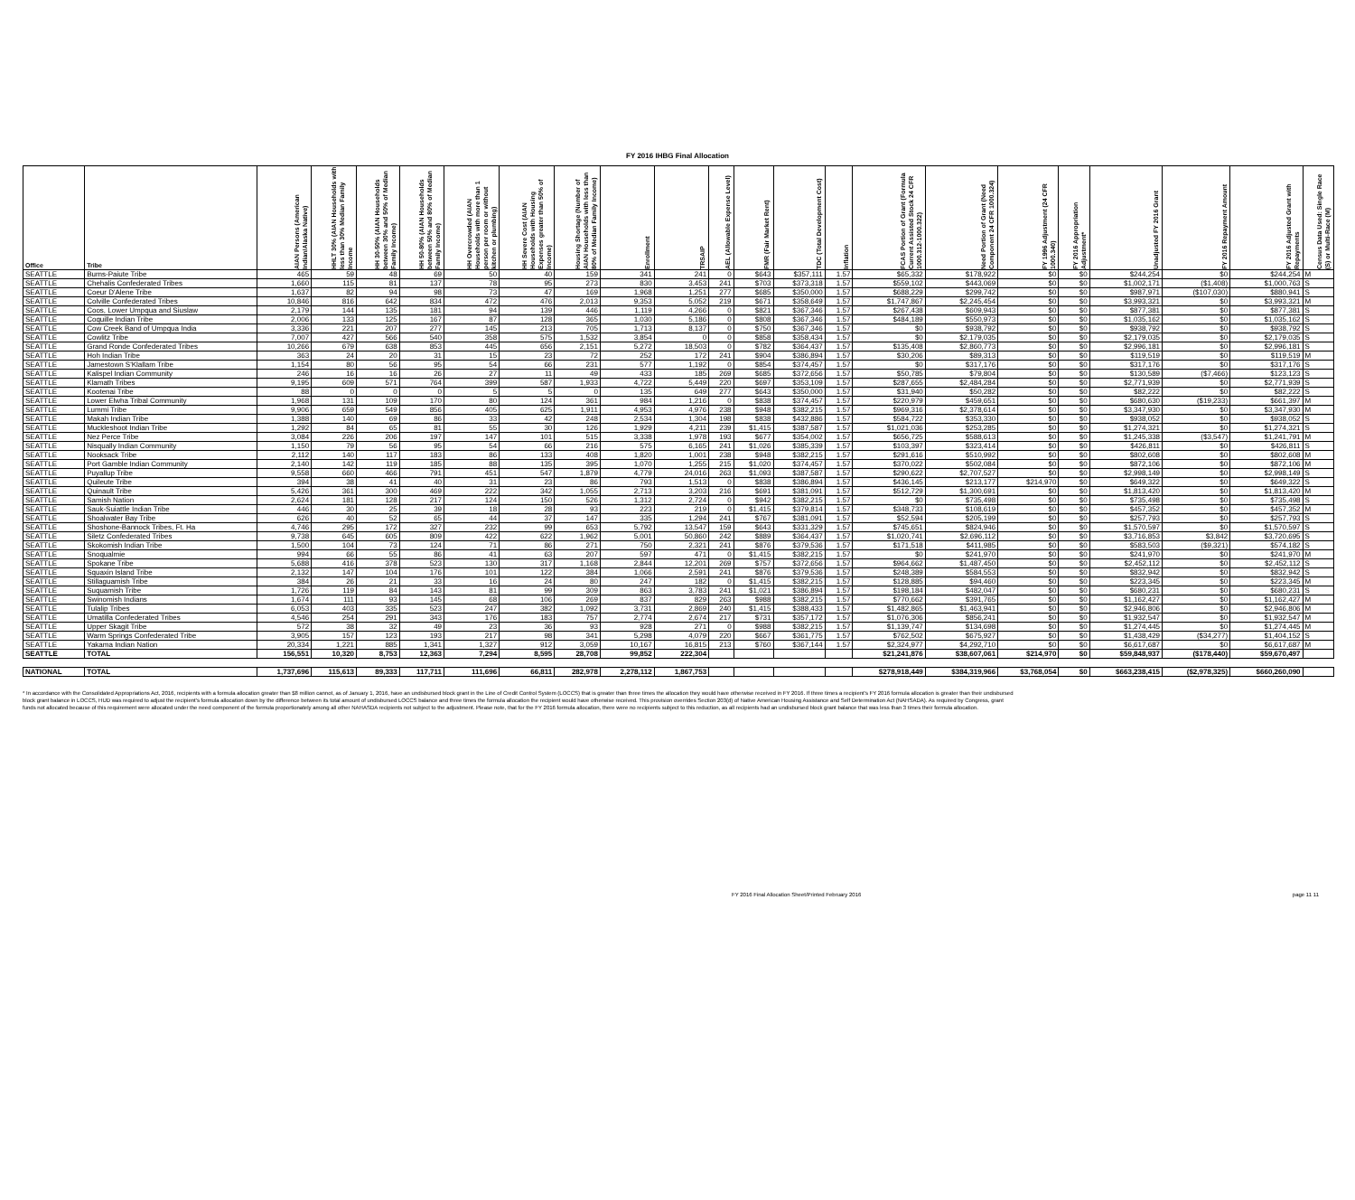FY 2016 IHBG Final Allocation
| Office | Tribe | AIAN Persons (American Indian/Alaska Native) | HHLT 30% (AIAN Households with less than 30% Median Family Income | HH 30-50% (AIAN Households between 30% and 50% of Median Family Income) | HH 50-80% (AIAN Households between 50% and 80% of Median Family Income) | HH Overcrowded (AIAN Households with more than 1 person per room or without kitchen or plumbing) | HH Severe Cost (AIAN Households with Housing Expenses greater than 50% of Income) | Housing Shortage (Number of AIAN Households with less than 80% of Median Family Income) | Enrollment | TRSAIP | AEL (Allowable Expense Level) | FMR (Fair Market Rent) | TDC (Total Development Cost) | Inflation | FCAS Portion of Grant (Formula Current Assisted Stock 24 CFR 1000.312-1000.322) | Need Portion of Grant (Need Component 24 CFR 1000.324) | FY 1996 Adjustment (24 CFR 1000.340) | FY 2016 Appropriation Adjustment* | Unadjusted FY 2016 Grant | FY 2016 Repayment Amount | FY 2016 Adjusted Grant with Repayments | Census Data Used: Single Race (S) or Multi-Race (M) |
| --- | --- | --- | --- | --- | --- | --- | --- | --- | --- | --- | --- | --- | --- | --- | --- | --- | --- | --- | --- | --- | --- | --- |
| SEATTLE | Burns-Paiute Tribe | 465 | 59 | 48 | 69 | 50 | 40 | 159 | 341 | 241 | 0 | $643 | $357,111 | 1.57 | $65,332 | $178,922 | $0 | $0 | $244,254 | $0 | $244,254 | M |
| SEATTLE | Chehalis Confederated Tribes | 1,660 | 115 | 81 | 137 | 78 | 95 | 273 | 830 | 3,453 | 241 | $703 | $373,318 | 1.57 | $559,102 | $443,069 | $0 | $0 | $1,002,171 | ($1,408) | $1,000,763 | S |
| SEATTLE | Coeur D'Alene Tribe | 1,637 | 82 | 94 | 98 | 73 | 47 | 169 | 1,968 | 1,251 | 277 | $685 | $350,000 | 1.57 | $688,229 | $299,742 | $0 | $0 | $987,971 | ($107,030) | $880,941 | S |
| SEATTLE | Colville Confederated Tribes | 10,846 | 816 | 642 | 834 | 472 | 476 | 2,013 | 9,353 | 5,052 | 219 | $671 | $358,649 | 1.57 | $1,747,867 | $2,245,454 | $0 | $0 | $3,993,321 | $0 | $3,993,321 | M |
| SEATTLE | Coos, Lower Umpqua and Siuslaw | 2,179 | 144 | 135 | 181 | 94 | 139 | 446 | 1,119 | 4,266 | 0 | $821 | $367,346 | 1.57 | $267,438 | $609,943 | $0 | $0 | $877,381 | $0 | $877,381 | S |
| SEATTLE | Coquille Indian Tribe | 2,006 | 133 | 125 | 167 | 87 | 128 | 365 | 1,030 | 5,186 | 0 | $808 | $367,346 | 1.57 | $484,189 | $550,973 | $0 | $0 | $1,035,162 | $0 | $1,035,162 | S |
| SEATTLE | Cow Creek Band of Umpqua India | 3,336 | 221 | 207 | 277 | 145 | 213 | 705 | 1,713 | 8,137 | 0 | $750 | $367,346 | 1.57 | $0 | $938,792 | $0 | $0 | $938,792 | $0 | $938,792 | S |
| SEATTLE | Cowlitz Tribe | 7,007 | 427 | 566 | 540 | 358 | 575 | 1,532 | 3,854 | 0 | 0 | $858 | $358,434 | 1.57 | $0 | $2,179,035 | $0 | $0 | $2,179,035 | $0 | $2,179,035 | S |
| SEATTLE | Grand Ronde Confederated Tribes | 10,266 | 679 | 638 | 853 | 445 | 656 | 2,151 | 5,272 | 18,503 | 0 | $782 | $364,437 | 1.57 | $135,408 | $2,860,773 | $0 | $0 | $2,996,181 | $0 | $2,996,181 | S |
| SEATTLE | Hoh Indian Tribe | 363 | 24 | 20 | 31 | 15 | 23 | 72 | 252 | 172 | 241 | $904 | $386,894 | 1.57 | $30,206 | $89,313 | $0 | $0 | $119,519 | $0 | $119,519 | M |
| SEATTLE | Jamestown S'Klallam Tribe | 1,154 | 80 | 56 | 95 | 54 | 66 | 231 | 577 | 1,192 | 0 | $854 | $374,457 | 1.57 | $0 | $317,176 | $0 | $0 | $317,176 | $0 | $317,176 | S |
| SEATTLE | Kalispel Indian Community | 246 | 16 | 16 | 26 | 27 | 11 | 49 | 433 | 185 | 269 | $685 | $372,656 | 1.57 | $50,785 | $79,804 | $0 | $0 | $130,589 | ($7,466) | $123,123 | S |
| SEATTLE | Klamath Tribes | 9,195 | 609 | 571 | 764 | 399 | 587 | 1,933 | 4,722 | 5,449 | 220 | $697 | $353,109 | 1.57 | $287,655 | $2,484,284 | $0 | $0 | $2,771,939 | $0 | $2,771,939 | S |
| SEATTLE | Kootenai Tribe | 88 | 0 | 0 | 0 | 5 | 5 | 0 | 135 | 649 | 277 | $643 | $350,000 | 1.57 | $31,940 | $50,282 | $0 | $0 | $82,222 | $0 | $82,222 | S |
| SEATTLE | Lower Elwha Tribal Community | 1,968 | 131 | 109 | 170 | 80 | 124 | 361 | 984 | 1,216 | 0 | $838 | $374,457 | 1.57 | $220,979 | $459,651 | $0 | $0 | $680,630 | ($19,233) | $661,397 | M |
| SEATTLE | Lummi Tribe | 9,906 | 659 | 549 | 856 | 405 | 625 | 1,911 | 4,953 | 4,976 | 238 | $948 | $382,215 | 1.57 | $969,316 | $2,378,614 | $0 | $0 | $3,347,930 | $0 | $3,347,930 | M |
| SEATTLE | Makah Indian Tribe | 1,388 | 140 | 69 | 86 | 33 | 42 | 248 | 2,534 | 1,304 | 198 | $838 | $432,886 | 1.57 | $584,722 | $353,330 | $0 | $0 | $938,052 | $0 | $938,052 | S |
| SEATTLE | Muckleshoot Indian Tribe | 1,292 | 84 | 65 | 81 | 55 | 30 | 126 | 1,929 | 4,211 | 239 | $1,415 | $387,587 | 1.57 | $1,021,036 | $253,285 | $0 | $0 | $1,274,321 | $0 | $1,274,321 | S |
| SEATTLE | Nez Perce Tribe | 3,084 | 226 | 206 | 197 | 147 | 101 | 515 | 3,338 | 1,978 | 193 | $677 | $354,002 | 1.57 | $656,725 | $588,613 | $0 | $0 | $1,245,338 | ($3,547) | $1,241,791 | M |
| SEATTLE | Nisqually Indian Community | 1,150 | 79 | 56 | 95 | 54 | 66 | 216 | 575 | 6,165 | 241 | $1,026 | $385,339 | 1.57 | $103,397 | $323,414 | $0 | $0 | $426,811 | $0 | $426,811 | S |
| SEATTLE | Nooksack Tribe | 2,112 | 140 | 117 | 183 | 86 | 133 | 408 | 1,820 | 1,001 | 238 | $948 | $382,215 | 1.57 | $291,616 | $510,992 | $0 | $0 | $802,608 | $0 | $802,608 | M |
| SEATTLE | Port Gamble Indian Community | 2,140 | 142 | 119 | 185 | 88 | 135 | 395 | 1,070 | 1,255 | 215 | $1,020 | $374,457 | 1.57 | $370,022 | $502,084 | $0 | $0 | $872,106 | $0 | $872,106 | M |
| SEATTLE | Puyallup Tribe | 9,558 | 660 | 466 | 791 | 451 | 547 | 1,879 | 4,779 | 24,016 | 263 | $1,093 | $387,587 | 1.57 | $290,622 | $2,707,527 | $0 | $0 | $2,998,149 | $0 | $2,998,149 | S |
| SEATTLE | Quileute Tribe | 394 | 38 | 41 | 40 | 31 | 23 | 86 | 793 | 1,513 | 0 | $838 | $386,894 | 1.57 | $436,145 | $213,177 | $214,970 | $0 | $649,322 | $0 | $649,322 | S |
| SEATTLE | Quinault Tribe | 5,426 | 361 | 300 | 469 | 222 | 342 | 1,055 | 2,713 | 3,203 | 216 | $691 | $381,091 | 1.57 | $512,729 | $1,300,691 | $0 | $0 | $1,813,420 | $0 | $1,813,420 | M |
| SEATTLE | Samish Nation | 2,624 | 181 | 128 | 217 | 124 | 150 | 526 | 1,312 | 2,724 | 0 | $942 | $382,215 | 1.57 | $0 | $735,498 | $0 | $0 | $735,498 | $0 | $735,498 | S |
| SEATTLE | Sauk-Suiattle Indian Tribe | 446 | 30 | 25 | 39 | 18 | 28 | 93 | 223 | 219 | 0 | $1,415 | $379,814 | 1.57 | $348,733 | $108,619 | $0 | $0 | $457,352 | $0 | $457,352 | M |
| SEATTLE | Shoalwater Bay Tribe | 626 | 40 | 52 | 65 | 44 | 37 | 147 | 335 | 1,294 | 241 | $767 | $381,091 | 1.57 | $52,594 | $205,199 | $0 | $0 | $257,793 | $0 | $257,793 | S |
| SEATTLE | Shoshone-Bannock Tribes, Ft. Ha | 4,746 | 295 | 172 | 327 | 232 | 99 | 653 | 5,792 | 13,547 | 159 | $643 | $331,329 | 1.57 | $745,651 | $824,946 | $0 | $0 | $1,570,597 | $0 | $1,570,597 | S |
| SEATTLE | Siletz Confederated Tribes | 9,738 | 645 | 605 | 809 | 422 | 622 | 1,962 | 5,001 | 50,860 | 242 | $889 | $364,437 | 1.57 | $1,020,741 | $2,696,112 | $0 | $0 | $3,716,853 | $3,842 | $3,720,695 | S |
| SEATTLE | Skokomish Indian Tribe | 1,500 | 104 | 73 | 124 | 71 | 86 | 271 | 750 | 2,321 | 241 | $876 | $379,536 | 1.57 | $171,518 | $411,985 | $0 | $0 | $583,503 | ($9,321) | $574,182 | S |
| SEATTLE | Snoqualmie | 994 | 66 | 55 | 86 | 41 | 63 | 207 | 597 | 471 | 0 | $1,415 | $382,215 | 1.57 | $0 | $241,970 | $0 | $0 | $241,970 | $0 | $241,970 | M |
| SEATTLE | Spokane Tribe | 5,688 | 416 | 378 | 523 | 130 | 317 | 1,168 | 2,844 | 12,201 | 269 | $757 | $372,656 | 1.57 | $964,662 | $1,487,450 | $0 | $0 | $2,452,112 | $0 | $2,452,112 | S |
| SEATTLE | Squaxin Island Tribe | 2,132 | 147 | 104 | 176 | 101 | 122 | 384 | 1,066 | 2,591 | 241 | $876 | $379,536 | 1.57 | $248,389 | $584,553 | $0 | $0 | $832,942 | $0 | $832,942 | S |
| SEATTLE | Stillaguamish Tribe | 384 | 26 | 21 | 33 | 16 | 24 | 80 | 247 | 182 | 0 | $1,415 | $382,215 | 1.57 | $128,885 | $94,460 | $0 | $0 | $223,345 | $0 | $223,345 | M |
| SEATTLE | Suquamish Tribe | 1,726 | 119 | 84 | 143 | 81 | 99 | 309 | 863 | 3,783 | 241 | $1,021 | $386,894 | 1.57 | $198,184 | $482,047 | $0 | $0 | $680,231 | $0 | $680,231 | S |
| SEATTLE | Swinomish Indians | 1,674 | 111 | 93 | 145 | 68 | 106 | 269 | 837 | 829 | 263 | $988 | $382,215 | 1.57 | $770,662 | $391,765 | $0 | $0 | $1,162,427 | $0 | $1,162,427 | M |
| SEATTLE | Tulalip Tribes | 6,053 | 403 | 335 | 523 | 247 | 382 | 1,092 | 3,731 | 2,869 | 240 | $1,415 | $388,433 | 1.57 | $1,482,865 | $1,463,941 | $0 | $0 | $2,946,806 | $0 | $2,946,806 | M |
| SEATTLE | Umatilla Confederated Tribes | 4,546 | 254 | 291 | 343 | 176 | 183 | 757 | 2,774 | 2,674 | 217 | $731 | $357,172 | 1.57 | $1,076,306 | $856,241 | $0 | $0 | $1,932,547 | $0 | $1,932,547 | M |
| SEATTLE | Upper Skagit Tribe | 572 | 38 | 32 | 49 | 23 | 36 | 93 | 928 | 271 | 0 | $988 | $382,215 | 1.57 | $1,139,747 | $134,698 | $0 | $0 | $1,274,445 | $0 | $1,274,445 | M |
| SEATTLE | Warm Springs Confederated Tribe | 3,905 | 157 | 123 | 193 | 217 | 98 | 341 | 5,298 | 4,079 | 220 | $667 | $361,775 | 1.57 | $762,502 | $675,927 | $0 | $0 | $1,438,429 | ($34,277) | $1,404,152 | S |
| SEATTLE | Yakama Indian Nation | 20,334 | 1,221 | 885 | 1,341 | 1,327 | 912 | 3,059 | 10,167 | 16,815 | 213 | $760 | $367,144 | 1.57 | $2,324,977 | $4,292,710 | $0 | $0 | $6,617,687 | $0 | $6,617,687 | M |
| SEATTLE | TOTAL | 156,551 | 10,320 | 8,753 | 12,363 | 7,294 | 8,595 | 28,708 | 99,852 | 222,304 | | | | | $21,241,876 | $38,607,061 | $214,970 | $0 | $59,848,937 | ($178,440) | $59,670,497 | |
| NATIONAL | TOTAL | 1,737,696 | 115,613 | 89,333 | 117,711 | 111,696 | 66,811 | 282,978 | 2,278,112 | 1,867,753 | | | | | $278,918,449 | $384,319,966 | $3,768,054 | $0 | $663,238,415 | ($2,978,325) | $660,260,090 | |
* In accordance with the Consolidated Appropriations Act, 2016, recipients with a formula allocation greater than $8 million cannot, as of January 1, 2016, have an undisbursed block grant in the Line of Credit Control System (LOCCS) that is greater than three times the allocation they would have otherwise received in FY 2016. If three times a recipient's FY 2016 formula allocation is greater than their undisbursed block grant balance in LOCCS, HUD was required to adjust the recipient's formula allocation down by the difference between its total amount of undisbursed LOCCS balance and three times the formula allocation the recipient would have otherwise received. This provision overrides Section 203(d) of Native American Housing Assistance and Self Determination Act (NAHSADA). As required by Congress, grant funds not allocated because of this requirement were allocated under the need component of the formula proportionately among all other NAHASDA recipients not subject to the adjustment. Please note, that for the FY 2016 formula allocation, there were no recipients subject to this reduction, as all recipients had an undisbursed block grant balance that was less than 3 times their formula allocation.
FY 2016 Final Allocation Sheet/Printed February 2016 page 11 11